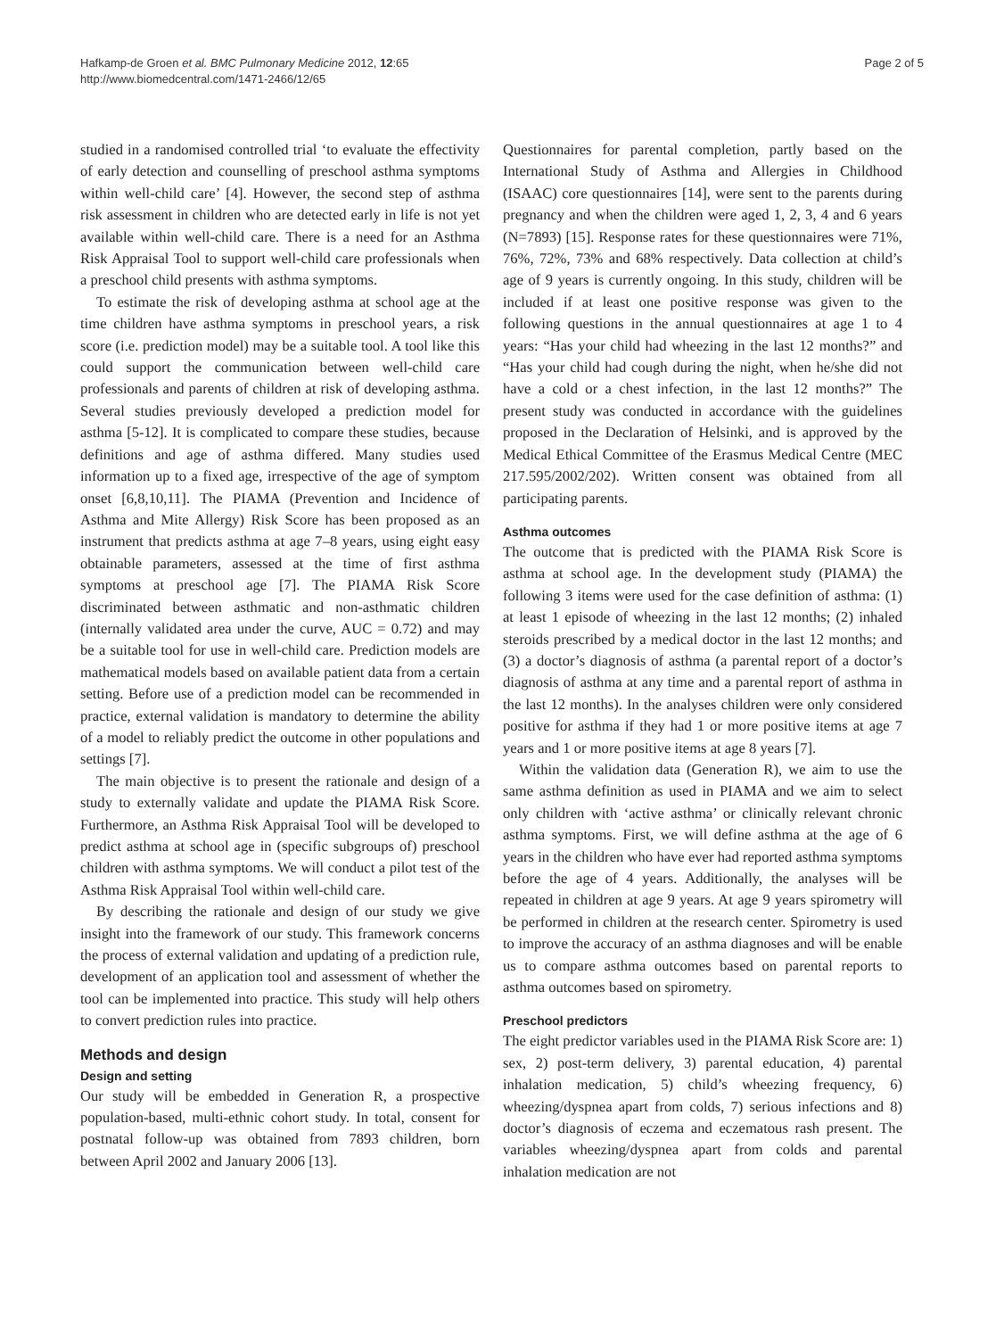Hafkamp-de Groen et al. BMC Pulmonary Medicine 2012, 12:65
http://www.biomedcentral.com/1471-2466/12/65
Page 2 of 5
studied in a randomised controlled trial ‘to evaluate the effectivity of early detection and counselling of preschool asthma symptoms within well-child care’ [4]. However, the second step of asthma risk assessment in children who are detected early in life is not yet available within well-child care. There is a need for an Asthma Risk Appraisal Tool to support well-child care professionals when a preschool child presents with asthma symptoms.
To estimate the risk of developing asthma at school age at the time children have asthma symptoms in preschool years, a risk score (i.e. prediction model) may be a suitable tool. A tool like this could support the communication between well-child care professionals and parents of children at risk of developing asthma. Several studies previously developed a prediction model for asthma [5-12]. It is complicated to compare these studies, because definitions and age of asthma differed. Many studies used information up to a fixed age, irrespective of the age of symptom onset [6,8,10,11]. The PIAMA (Prevention and Incidence of Asthma and Mite Allergy) Risk Score has been proposed as an instrument that predicts asthma at age 7–8 years, using eight easy obtainable parameters, assessed at the time of first asthma symptoms at preschool age [7]. The PIAMA Risk Score discriminated between asthmatic and non-asthmatic children (internally validated area under the curve, AUC = 0.72) and may be a suitable tool for use in well-child care. Prediction models are mathematical models based on available patient data from a certain setting. Before use of a prediction model can be recommended in practice, external validation is mandatory to determine the ability of a model to reliably predict the outcome in other populations and settings [7].
The main objective is to present the rationale and design of a study to externally validate and update the PIAMA Risk Score. Furthermore, an Asthma Risk Appraisal Tool will be developed to predict asthma at school age in (specific subgroups of) preschool children with asthma symptoms. We will conduct a pilot test of the Asthma Risk Appraisal Tool within well-child care.
By describing the rationale and design of our study we give insight into the framework of our study. This framework concerns the process of external validation and updating of a prediction rule, development of an application tool and assessment of whether the tool can be implemented into practice. This study will help others to convert prediction rules into practice.
Methods and design
Design and setting
Our study will be embedded in Generation R, a prospective population-based, multi-ethnic cohort study. In total, consent for postnatal follow-up was obtained from 7893 children, born between April 2002 and January 2006 [13].
Questionnaires for parental completion, partly based on the International Study of Asthma and Allergies in Childhood (ISAAC) core questionnaires [14], were sent to the parents during pregnancy and when the children were aged 1, 2, 3, 4 and 6 years (N=7893) [15]. Response rates for these questionnaires were 71%, 76%, 72%, 73% and 68% respectively. Data collection at child’s age of 9 years is currently ongoing. In this study, children will be included if at least one positive response was given to the following questions in the annual questionnaires at age 1 to 4 years: “Has your child had wheezing in the last 12 months?” and “Has your child had cough during the night, when he/she did not have a cold or a chest infection, in the last 12 months?” The present study was conducted in accordance with the guidelines proposed in the Declaration of Helsinki, and is approved by the Medical Ethical Committee of the Erasmus Medical Centre (MEC 217.595/2002/202). Written consent was obtained from all participating parents.
Asthma outcomes
The outcome that is predicted with the PIAMA Risk Score is asthma at school age. In the development study (PIAMA) the following 3 items were used for the case definition of asthma: (1) at least 1 episode of wheezing in the last 12 months; (2) inhaled steroids prescribed by a medical doctor in the last 12 months; and (3) a doctor’s diagnosis of asthma (a parental report of a doctor’s diagnosis of asthma at any time and a parental report of asthma in the last 12 months). In the analyses children were only considered positive for asthma if they had 1 or more positive items at age 7 years and 1 or more positive items at age 8 years [7].
Within the validation data (Generation R), we aim to use the same asthma definition as used in PIAMA and we aim to select only children with ‘active asthma’ or clinically relevant chronic asthma symptoms. First, we will define asthma at the age of 6 years in the children who have ever had reported asthma symptoms before the age of 4 years. Additionally, the analyses will be repeated in children at age 9 years. At age 9 years spirometry will be performed in children at the research center. Spirometry is used to improve the accuracy of an asthma diagnoses and will be enable us to compare asthma outcomes based on parental reports to asthma outcomes based on spirometry.
Preschool predictors
The eight predictor variables used in the PIAMA Risk Score are: 1) sex, 2) post-term delivery, 3) parental education, 4) parental inhalation medication, 5) child’s wheezing frequency, 6) wheezing/dyspnea apart from colds, 7) serious infections and 8) doctor’s diagnosis of eczema and eczematous rash present. The variables wheezing/dyspnea apart from colds and parental inhalation medication are not